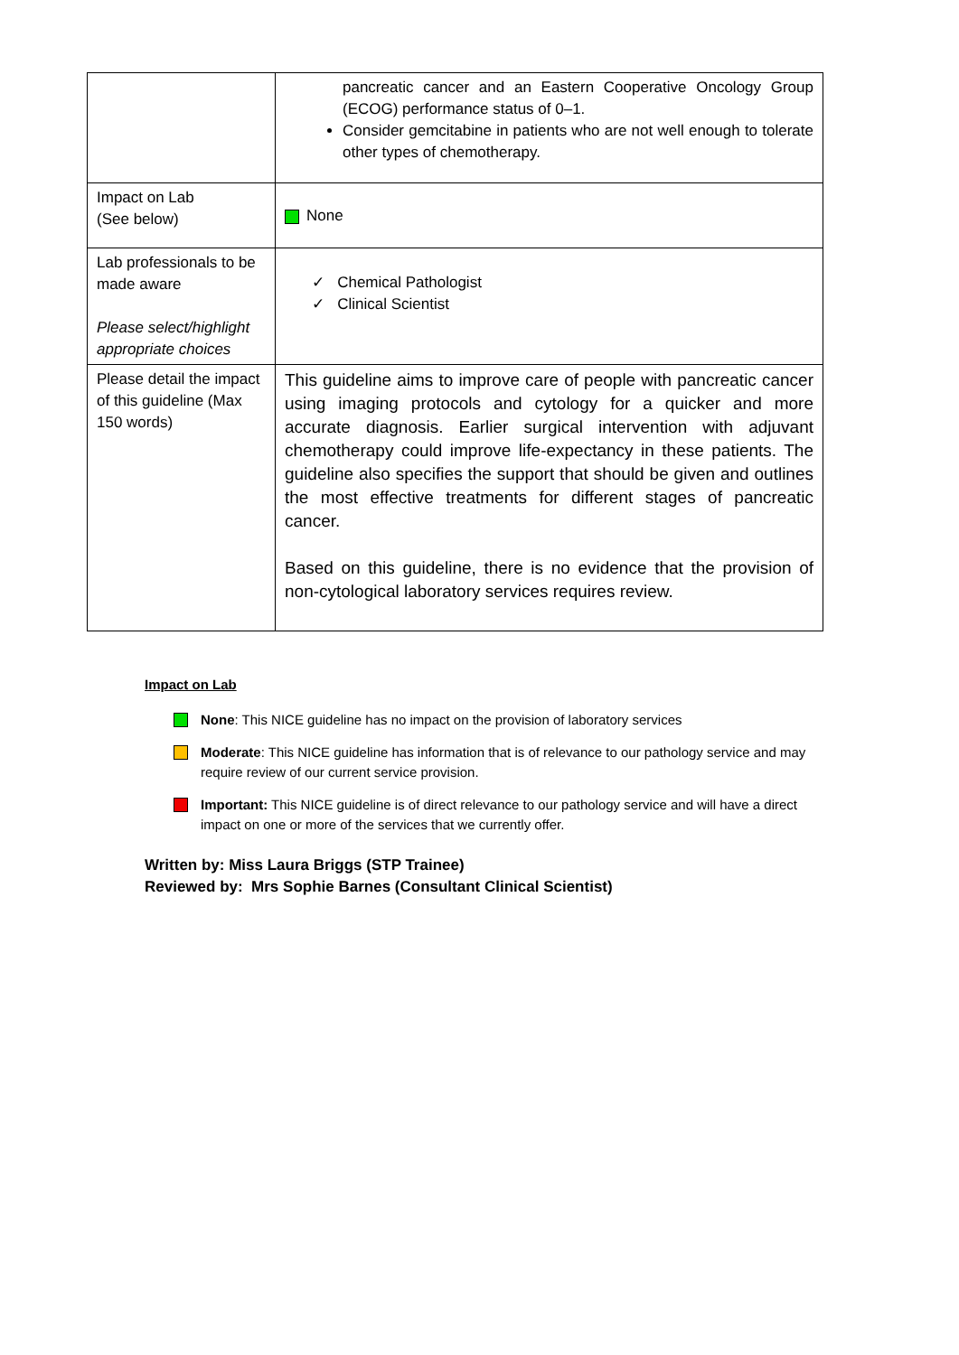| | pancreatic cancer and an Eastern Cooperative Oncology Group (ECOG) performance status of 0–1. Consider gemcitabine in patients who are not well enough to tolerate other types of chemotherapy. |
| Impact on Lab (See below) | None |
| Lab professionals to be made aware Please select/highlight appropriate choices | ✓ Chemical Pathologist ✓ Clinical Scientist |
| Please detail the impact of this guideline (Max 150 words) | This guideline aims to improve care of people with pancreatic cancer using imaging protocols and cytology for a quicker and more accurate diagnosis. Earlier surgical intervention with adjuvant chemotherapy could improve life-expectancy in these patients. The guideline also specifies the support that should be given and outlines the most effective treatments for different stages of pancreatic cancer. Based on this guideline, there is no evidence that the provision of non-cytological laboratory services requires review. |
Impact on Lab
None: This NICE guideline has no impact on the provision of laboratory services
Moderate: This NICE guideline has information that is of relevance to our pathology service and may require review of our current service provision.
Important: This NICE guideline is of direct relevance to our pathology service and will have a direct impact on one or more of the services that we currently offer.
Written by: Miss Laura Briggs (STP Trainee)
Reviewed by: Mrs Sophie Barnes (Consultant Clinical Scientist)